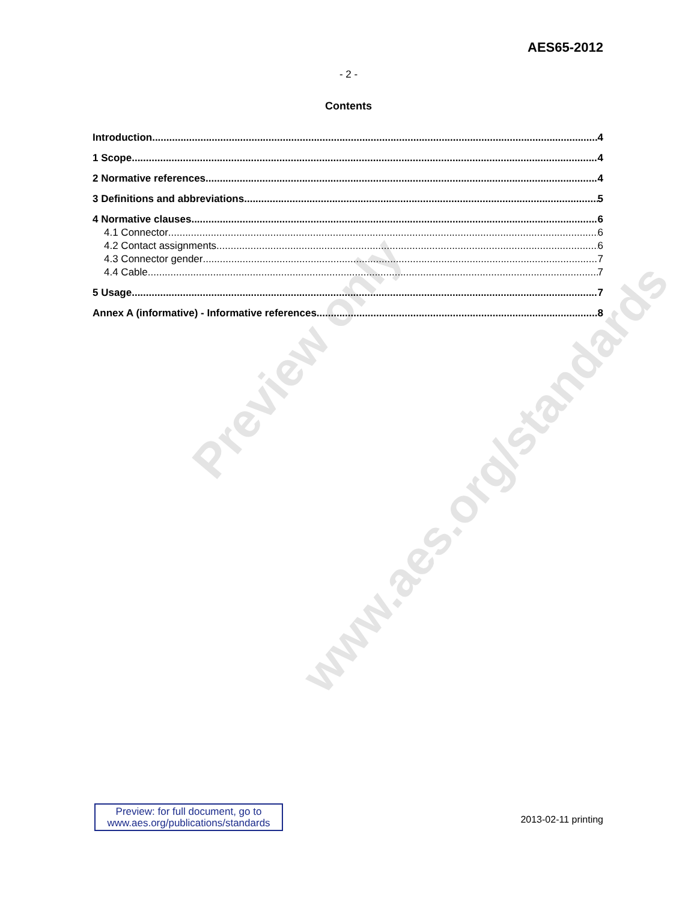Preview only
www.aes.org/standards
AES65-2012
- 2 -
Contents
Introduction 4
1 Scope 4
2 Normative references 4
3 Definitions and abbreviations 5
4 Normative clauses 6
4.1 Connector 6
4.2 Contact assignments 6
4.3 Connector gender 7
4.4 Cable 7
5 Usage 7
Annex A (informative) - Informative references 8
Preview: for full document, go to
www.aes.org/publications/standards
2013-02-11 printing